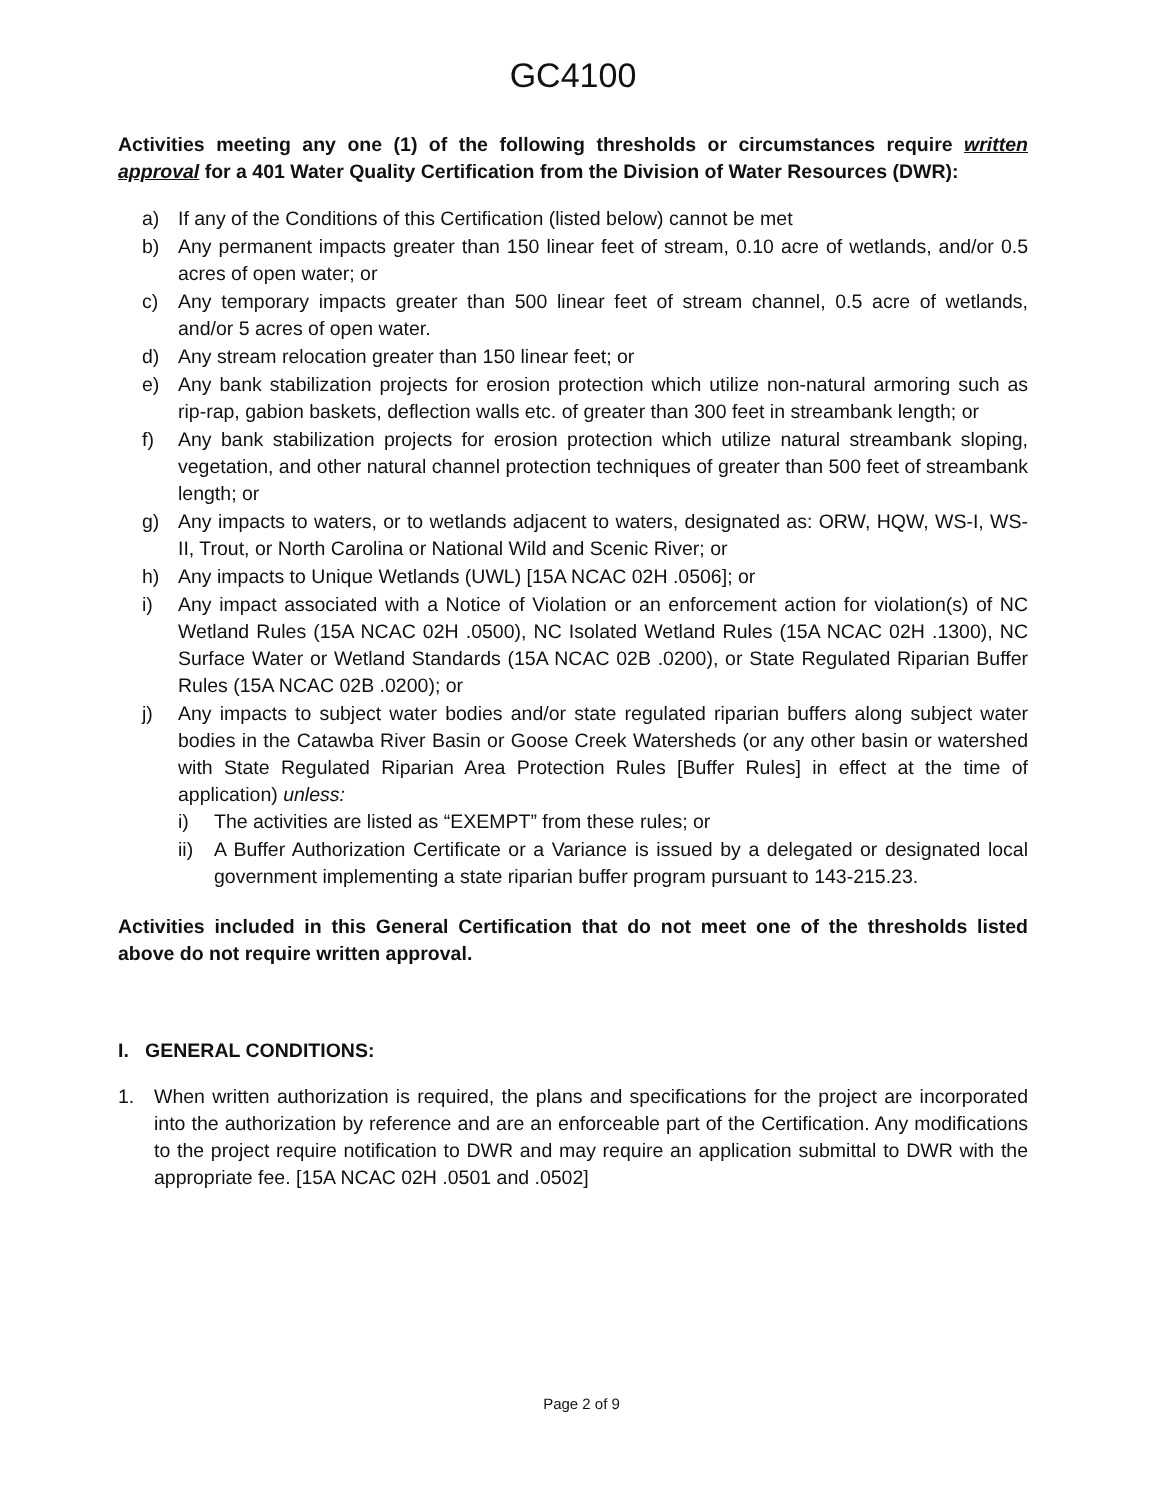GC4100
Activities meeting any one (1) of the following thresholds or circumstances require written approval for a 401 Water Quality Certification from the Division of Water Resources (DWR):
a) If any of the Conditions of this Certification (listed below) cannot be met
b) Any permanent impacts greater than 150 linear feet of stream, 0.10 acre of wetlands, and/or 0.5 acres of open water; or
c) Any temporary impacts greater than 500 linear feet of stream channel, 0.5 acre of wetlands, and/or 5 acres of open water.
d) Any stream relocation greater than 150 linear feet; or
e) Any bank stabilization projects for erosion protection which utilize non-natural armoring such as rip-rap, gabion baskets, deflection walls etc. of greater than 300 feet in streambank length; or
f) Any bank stabilization projects for erosion protection which utilize natural streambank sloping, vegetation, and other natural channel protection techniques of greater than 500 feet of streambank length; or
g) Any impacts to waters, or to wetlands adjacent to waters, designated as: ORW, HQW, WS-I, WS-II, Trout, or North Carolina or National Wild and Scenic River; or
h) Any impacts to Unique Wetlands (UWL) [15A NCAC 02H .0506]; or
i) Any impact associated with a Notice of Violation or an enforcement action for violation(s) of NC Wetland Rules (15A NCAC 02H .0500), NC Isolated Wetland Rules (15A NCAC 02H .1300), NC Surface Water or Wetland Standards (15A NCAC 02B .0200), or State Regulated Riparian Buffer Rules (15A NCAC 02B .0200); or
j) Any impacts to subject water bodies and/or state regulated riparian buffers along subject water bodies in the Catawba River Basin or Goose Creek Watersheds (or any other basin or watershed with State Regulated Riparian Area Protection Rules [Buffer Rules] in effect at the time of application) unless:
i) The activities are listed as “EXEMPT” from these rules; or
ii) A Buffer Authorization Certificate or a Variance is issued by a delegated or designated local government implementing a state riparian buffer program pursuant to 143-215.23.
Activities included in this General Certification that do not meet one of the thresholds listed above do not require written approval.
I. GENERAL CONDITIONS:
1. When written authorization is required, the plans and specifications for the project are incorporated into the authorization by reference and are an enforceable part of the Certification. Any modifications to the project require notification to DWR and may require an application submittal to DWR with the appropriate fee. [15A NCAC 02H .0501 and .0502]
Page 2 of 9